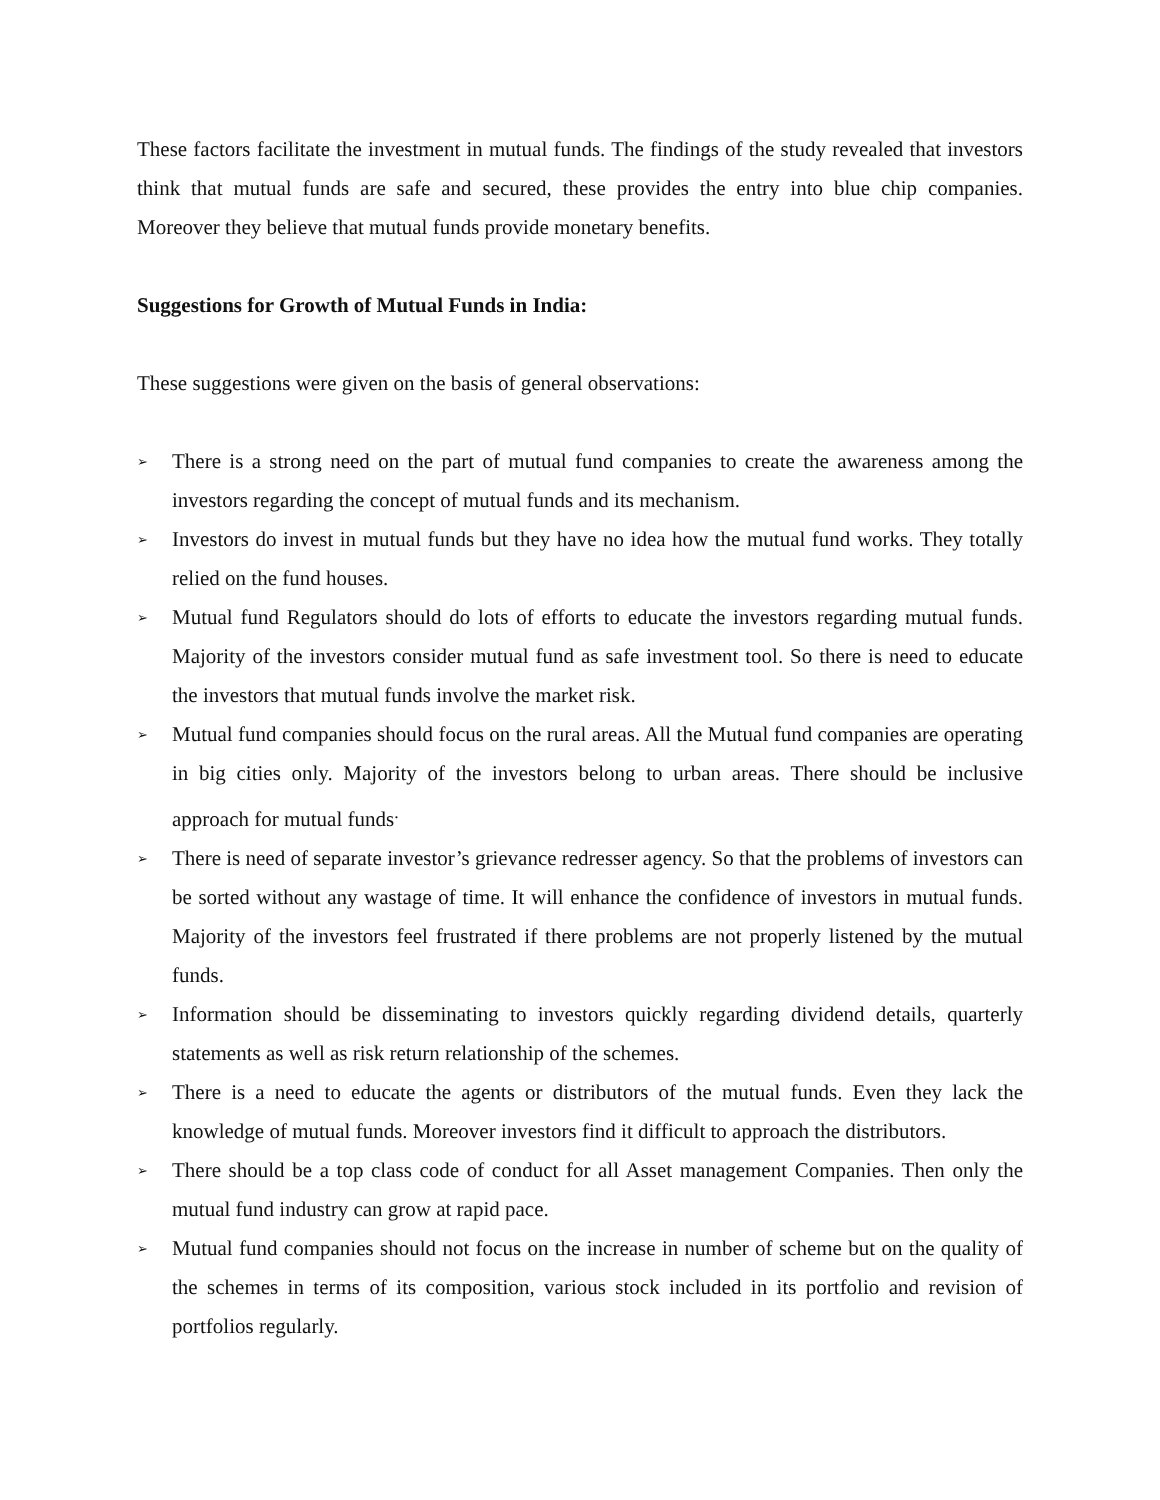These factors facilitate the investment in mutual funds. The findings of the study revealed that investors think that mutual funds are safe and secured, these provides the entry into blue chip companies. Moreover they believe that mutual funds provide monetary benefits.
Suggestions for Growth of Mutual Funds in India:
These suggestions were given on the basis of general observations:
➢ There is a strong need on the part of mutual fund companies to create the awareness among the investors regarding the concept of mutual funds and its mechanism.
➢ Investors do invest in mutual funds but they have no idea how the mutual fund works. They totally relied on the fund houses.
➢ Mutual fund Regulators should do lots of efforts to educate the investors regarding mutual funds. Majority of the investors consider mutual fund as safe investment tool. So there is need to educate the investors that mutual funds involve the market risk.
➢ Mutual fund companies should focus on the rural areas. All the Mutual fund companies are operating in big cities only. Majority of the investors belong to urban areas. There should be inclusive approach for mutual funds<sup>.</sup>
➢ There is need of separate investor’s grievance redresser agency. So that the problems of investors can be sorted without any wastage of time. It will enhance the confidence of investors in mutual funds. Majority of the investors feel frustrated if there problems are not properly listened by the mutual funds.
➢ Information should be disseminating to investors quickly regarding dividend details, quarterly statements as well as risk return relationship of the schemes.
➢ There is a need to educate the agents or distributors of the mutual funds. Even they lack the knowledge of mutual funds. Moreover investors find it difficult to approach the distributors.
➢ There should be a top class code of conduct for all Asset management Companies. Then only the mutual fund industry can grow at rapid pace.
➢ Mutual fund companies should not focus on the increase in number of scheme but on the quality of the schemes in terms of its composition, various stock included in its portfolio and revision of portfolios regularly.